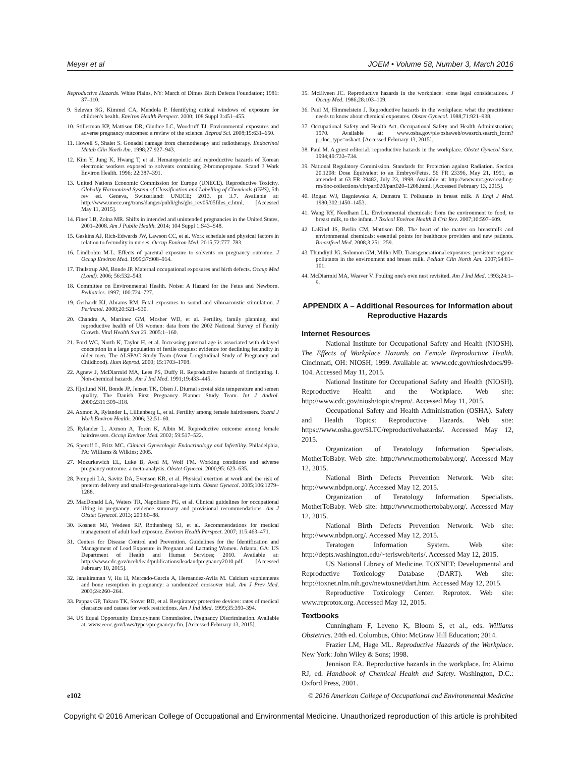Meyer et al JOEM • Volume 58, Number 3, March 2016
Reproductive Hazards. White Plains, NY: March of Dimes Birth Defects Foundation; 1981: 37–110.
9. Selevan SG, Kimmel CA, Mendola P. Identifying critical windows of exposure for children's health. Environ Health Perspect. 2000; 108 Suppl 3:451–455.
10. Stillerman KP, Mattison DR, Giudice LC, Woodruff TJ. Environmental exposures and adverse pregnancy outcomes: a review of the science. Reprod Sci. 2008;15:631–650.
11. Howell S, Shalet S. Gonadal damage from chemotherapy and radiotherapy. Endocrinol Metab Clin North Am. 1998;27:927–943.
12. Kim Y, Jung K, Hwang T, et al. Hematopoietic and reproductive hazards of Korean electronic workers exposed to solvents containing 2-bromopropane. Scand J Work Environ Health. 1996; 22:387–391.
13. United Nations Economic Commission for Europe (UNECE). Reproductive Toxicity. Globally Harmonized System of Classification and Labelling of Chemicals (GHS), 5th rev ed. Geneva, Switzerland: UNECE; 2013, pt 3.7. Available at: http://www.unece.org/trans/danger/publi/ghs/ghs_rev05/05files_c.html. [Accessed May 11, 2015].
14. Finer LB, Zolna MR. Shifts in intended and unintended pregnancies in the United States, 2001–2008. Am J Public Health. 2014; 104 Suppl 1:S43–S48.
15. Gaskins AJ, Rich-Edwards JW, Lawson CC, et al. Work schedule and physical factors in relation to fecundity in nurses. Occup Environ Med. 2015;72:777–783.
16. Lindbohm M-L. Effects of parental exposure to solvents on pregnancy outcome. J Occup Environ Med. 1995;37:908–914.
17. Thulstrup AM, Bonde JP. Maternal occupational exposures and birth defects. Occup Med (Lond). 2006; 56:532–543.
18. Committee on Environmental Health. Noise: A Hazard for the Fetus and Newborn. Pediatrics. 1997; 100:724–727.
19. Gerhardt KJ, Abrams RM. Fetal exposures to sound and vibroacoustic stimulation. J Perinatol. 2000;20:S21–S30.
20. Chandra A, Martinez GM, Mosher WD, et al. Fertility, family planning, and reproductive health of US women: data from the 2002 National Survey of Family Growth. Vital Health Stat 23. 2005:1–160.
21. Ford WC, North K, Taylor H, et al. Increasing paternal age is associated with delayed conception in a large population of fertile couples: evidence for declining fecundity in older men. The ALSPAC Study Team (Avon Longitudinal Study of Pregnancy and Childhood). Hum Reprod. 2000; 15:1703–1708.
22. Agnew J, McDiarmid MA, Lees PS, Duffy R. Reproductive hazards of firefighting. I. Non-chemical hazards. Am J Ind Med. 1991;19:433–445.
23. Hjollund NH, Bonde JP, Jensen TK, Olsen J. Diurnal scrotal skin temperature and semen quality. The Danish First Pregnancy Planner Study Team. Int J Androl. 2000;2311:309–318.
24. Axmon A, Rylander L, Lillienberg L, et al. Fertility among female hairdressers. Scand J Work Environ Health. 2006; 32:51–60.
25. Rylander L, Axmon A, Torén K, Albin M. Reproductive outcome among female hairdressers. Occup Environ Med. 2002; 59:517–522.
26. Speroff L, Fritz MC. Clinical Gynecologic Endocrinology and Infertility. Philadelphia, PA: Williams & Wilkins; 2005.
27. Mozurkewich EL, Luke B, Avni M, Wolf FM. Working conditions and adverse pregnancy outcome: a meta-analysis. Obstet Gynecol. 2000;95: 623–635.
28. Pompeii LA, Savitz DA, Evenson KR, et al. Physical exertion at work and the risk of preterm delivery and small-for-gestational-age birth. Obstet Gynecol. 2005;106:1279–1288.
29. MacDonald LA, Waters TR, Napolitano PG, et al. Clinical guidelines for occupational lifting in pregnancy: evidence summary and provisional recommendations. Am J Obstet Gynecol. 2013; 209:80–88.
30. Kosnett MJ, Wedeen RP, Rothenberg SJ, et al. Recommendations for medical management of adult lead exposure. Environ Health Perspect. 2007; 115:463–471.
31. Centers for Disease Control and Prevention. Guidelines for the Identification and Management of Lead Exposure in Pregnant and Lactating Women. Atlanta, GA: US Department of Health and Human Services; 2010. Available at: http://www.cdc.gov/nceh/lead/publications/leadandpregnancy2010.pdf. [Accessed February 10, 2015].
32. Janakiraman V, Hu H, Mercado-Garcia A, Hernandez-Avila M. Calcium supplements and bone resorption in pregnancy: a randomized crossover trial. Am J Prev Med. 2003;24:260–264.
33. Pappas GP, Takaro TK, Stover BD, et al. Respiratory protective devices: rates of medical clearance and causes for work restrictions. Am J Ind Med. 1999;35:390–394.
34. US Equal Opportunity Employment Commission. Pregnancy Discrimination. Available at: www.eeoc.gov/laws/types/pregnancy.cfm. [Accessed February 13, 2015].
35. McElveen JC. Reproductive hazards in the workplace: some legal considerations. J Occup Med. 1986;28:103–109.
36. Paul M, Himmelstein J. Reproductive hazards in the workplace: what the practitioner needs to know about chemical exposures. Obstet Gynecol. 1988;71:921–938.
37. Occupational Safety and Health Act. Occupational Safety and Health Administration; 1970. Available at: www.osha.gov/pls/oshaweb/owasrch.search_form?p_doc_type=oshact. [Accessed February 13, 2015].
38. Paul M. A guest editorial: reproductive hazards in the workplace. Obstet Gynecol Surv. 1994;49:733–734.
39. National Regulatory Commission. Standards for Protection against Radiation. Section 20.1208: Dose Equivalent to an Embryo/Fetus. 56 FR 23396, May 21, 1991, as amended at 63 FR 39482, July 23, 1998. Available at: http://www.nrc.gov/reading-rm/doc-collections/cfr/part020/part020–1208.html. [Accessed February 13, 2015].
40. Rogan WJ, Bagniewska A, Damstra T. Pollutants in breast milk. N Engl J Med. 1980;302:1450–1453.
41. Wang RY, Needham LL. Environmental chemicals: from the environment to food, to breast milk, to the infant. J Toxicol Environ Health B Crit Rev. 2007;10:597–609.
42. LaKind JS, Berlin CM, Mattison DR. The heart of the matter on breastmilk and environmental chemicals: essential points for healthcare providers and new patients. Breastfeed Med. 2008;3:251–259.
43. Thundiyil JG, Solomon GM, Miller MD. Transgenerational exposures: persistent organic pollutants in the environment and breast milk. Pediatr Clin North Am. 2007;54:81–101.
44. McDiarmid MA, Weaver V. Fouling one's own nest revisited. Am J Ind Med. 1993;24:1–9.
APPENDIX A – Additional Resources for Information about Reproductive Hazards
Internet Resources
National Institute for Occupational Safety and Health (NIOSH). The Effects of Workplace Hazards on Female Reproductive Health. Cincinnati, OH: NIOSH; 1999. Available at: www.cdc.gov/niosh/docs/99-104. Accessed May 11, 2015.
National Institute for Occupational Safety and Health (NIOSH). Reproductive Health and the Workplace. Web site: http://www.cdc.gov/niosh/topics/repro/. Accessed May 11, 2015.
Occupational Safety and Health Administration (OSHA). Safety and Health Topics: Reproductive Hazards. Web site: https://www.osha.gov/SLTC/reproductivehazards/. Accessed May 12, 2015.
Organization of Teratology Information Specialists. MotherToBaby. Web site: http://www.mothertobaby.org/. Accessed May 12, 2015.
National Birth Defects Prevention Network. Web site: http://www.nbdpn.org/. Accessed May 12, 2015.
Organization of Teratology Information Specialists. MotherToBaby. Web site: http://www.mothertobaby.org/. Accessed May 12, 2015.
National Birth Defects Prevention Network. Web site: http://www.nbdpn.org/. Accessed May 12, 2015.
Teratogen Information System. Web site: http://depts.washington.edu/~terisweb/teris/. Accessed May 12, 2015.
US National Library of Medicine. TOXNET: Developmental and Reproductive Toxicology Database (DART). Web site: http://toxnet.nlm.nih.gov/newtoxnet/dart.htm. Accessed May 12, 2015.
Reproductive Toxicology Center. Reprotox. Web site: www.reprotox.org. Accessed May 12, 2015.
Textbooks
Cunningham F, Leveno K, Bloom S, et al., eds. Williams Obstetrics. 24th ed. Columbus, Ohio: McGraw Hill Education; 2014.
Frazier LM, Hage ML. Reproductive Hazards of the Workplace. New York: John Wiley & Sons; 1998.
Jennison EA. Reproductive hazards in the workplace. In: Alaimo RJ, ed. Handbook of Chemical Health and Safety. Washington, D.C.: Oxford Press, 2001.
e102 © 2016 American College of Occupational and Environmental Medicine
Copyright © 2016 American College of Occupational and Environmental Medicine. Unauthorized reproduction of this article is prohibited